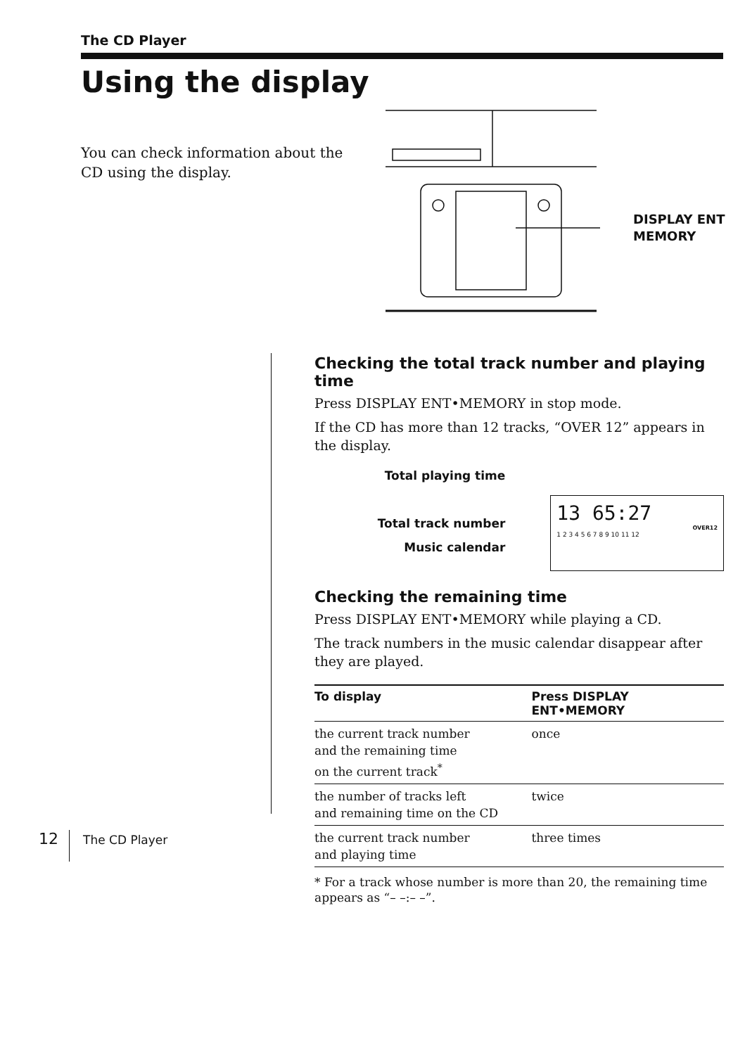The CD Player
Using the display
You can check information about the CD using the display.
DISPLAY ENT
MEMORY
Checking the total track number and playing time
Press DISPLAY ENT•MEMORY in stop mode.
If the CD has more than 12 tracks, “OVER 12” appears in the display.
Total playing time
Total track number
Music calendar
13 65:27
OVER12
1 2 3 4 5 6 7 8 9 10 11 12
Checking the remaining time
Press DISPLAY ENT•MEMORY while playing a CD.
The track numbers in the music calendar disappear after they are played.
| To display | Press DISPLAY ENT•MEMORY |
| --- | --- |
| the current track number and the remaining time on the current track<sup>*</sup> | once |
| the number of tracks left and remaining time on the CD | twice |
| the current track number and playing time | three times |
* For a track whose number is more than 20, the remaining time appears as “– –:– –”.
12 The CD Player